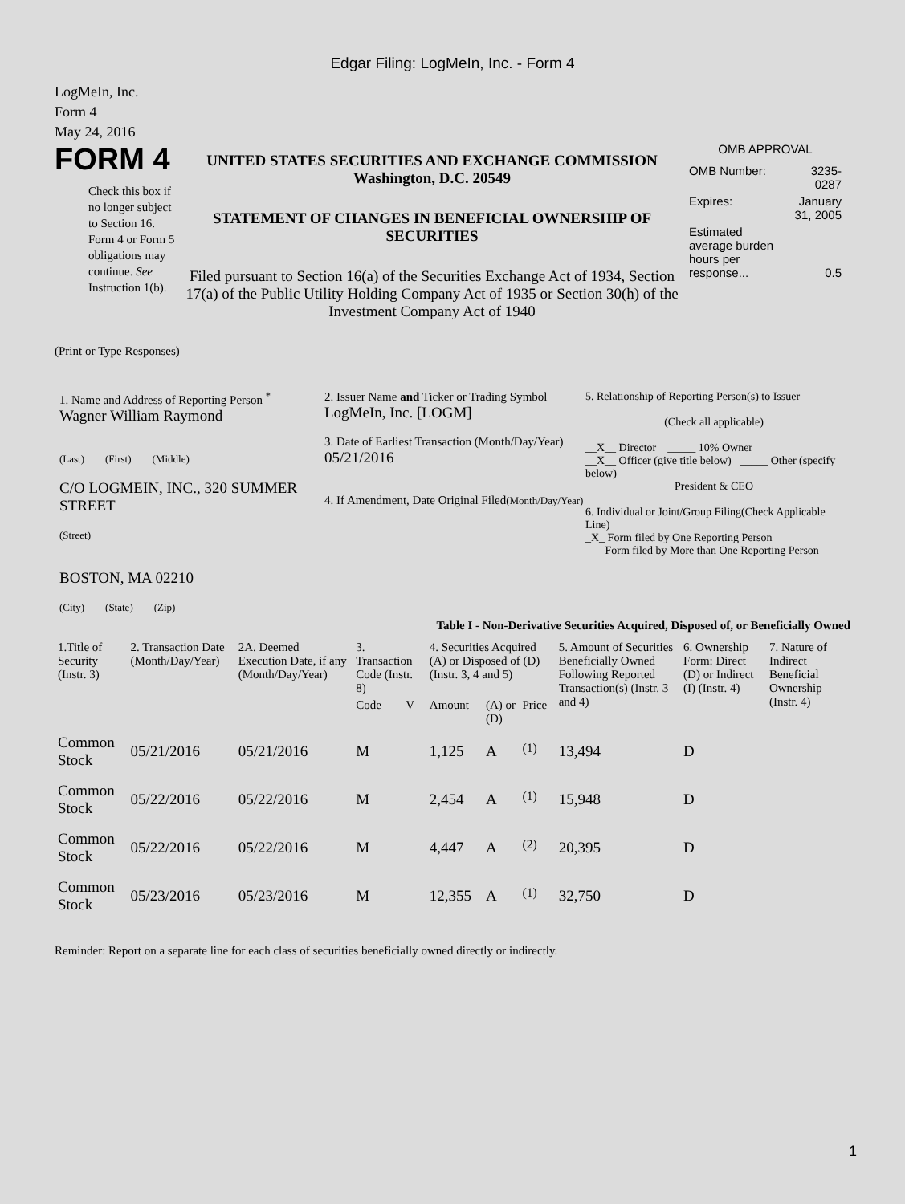Edgar Filing: LogMeIn, Inc. - Form 4
LogMeIn, Inc.
Form 4
May 24, 2016
FORM 4
Check this box if no longer subject to Section 16. Form 4 or Form 5 obligations may continue. See Instruction 1(b).
UNITED STATES SECURITIES AND EXCHANGE COMMISSION
Washington, D.C. 20549
STATEMENT OF CHANGES IN BENEFICIAL OWNERSHIP OF SECURITIES
Filed pursuant to Section 16(a) of the Securities Exchange Act of 1934, Section 17(a) of the Public Utility Holding Company Act of 1935 or Section 30(h) of the Investment Company Act of 1940
OMB APPROVAL
| OMB Number: | 3235-0287 |
| Expires: | January 31, 2005 |
| Estimated average burden hours per response... | 0.5 |
(Print or Type Responses)
1. Name and Address of Reporting Person <sup>*</sup>
Wagner William Raymond
(Last) (First) (Middle)
C/O LOGMEIN, INC., 320 SUMMER STREET
(Street)
BOSTON, MA 02210
(City) (State) (Zip)
2. Issuer Name and Ticker or Trading Symbol
LogMeIn, Inc. [LOGM]
3. Date of Earliest Transaction (Month/Day/Year)
05/21/2016
4. If Amendment, Date Original Filed(Month/Day/Year)
5. Relationship of Reporting Person(s) to Issuer
(Check all applicable)
__X__ Director _____ 10% Owner
__X__ Officer (give title below) _____ Other (specify below)
President & CEO
6. Individual or Joint/Group Filing(Check Applicable Line)
_X_ Form filed by One Reporting Person
___ Form filed by More than One Reporting Person
Table I - Non-Derivative Securities Acquired, Disposed of, or Beneficially Owned
| 1.Title of Security (Instr. 3) | 2. Transaction Date (Month/Day/Year) | 2A. Deemed Execution Date, if any (Month/Day/Year) | 3. Transaction Code (Instr. 8) | | 4. Securities Acquired (A) or Disposed of (D) (Instr. 3, 4 and 5) | | | 5. Amount of Securities Beneficially Owned Following Reported Transaction(s) (Instr. 3 and 4) | 6. Ownership Form: Direct (D) or Indirect (I) (Instr. 4) | 7. Nature of Indirect Beneficial Ownership (Instr. 4) |
| --- | --- | --- | --- | --- | --- | --- | --- | --- | --- | --- |
| | | | Code | V | Amount | (A) or (D) | Price | | | |
| Common Stock | 05/21/2016 | 05/21/2016 | M | | 1,125 | A | <sup>(1)</sup> | 13,494 | D | |
| Common Stock | 05/22/2016 | 05/22/2016 | M | | 2,454 | A | <sup>(1)</sup> | 15,948 | D | |
| Common Stock | 05/22/2016 | 05/22/2016 | M | | 4,447 | A | <sup>(2)</sup> | 20,395 | D | |
| Common Stock | 05/23/2016 | 05/23/2016 | M | | 12,355 | A | <sup>(1)</sup> | 32,750 | D | |
Reminder: Report on a separate line for each class of securities beneficially owned directly or indirectly.
1